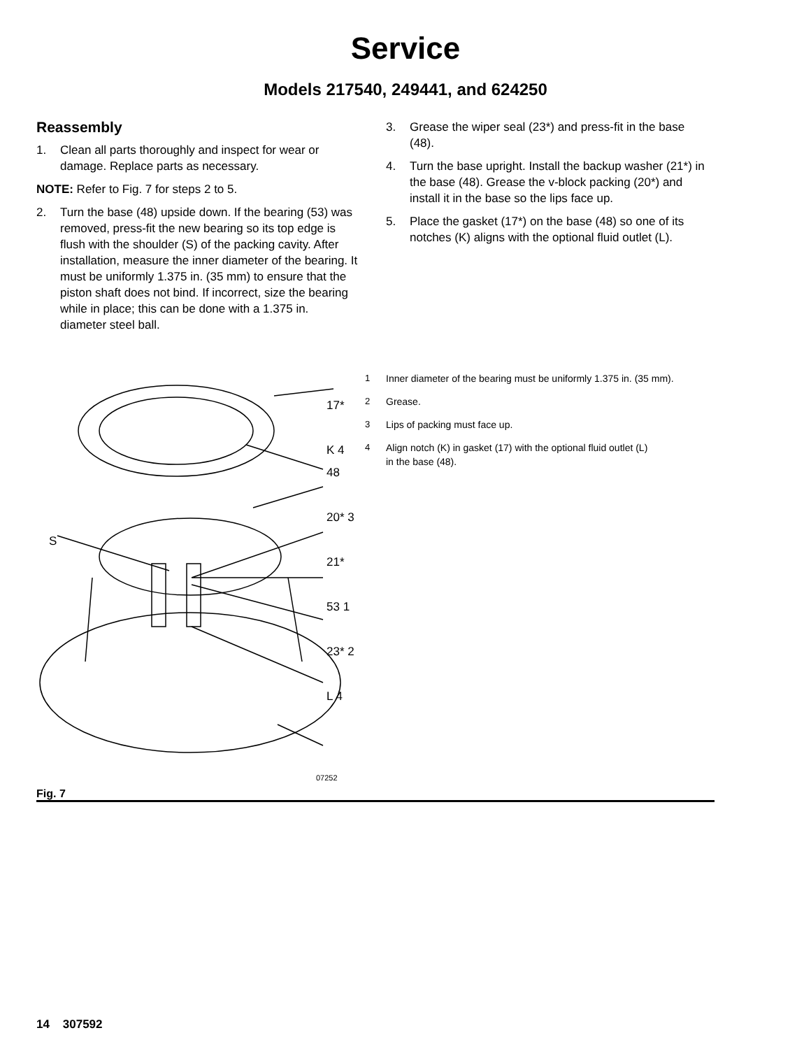Service
Models 217540, 249441, and 624250
Reassembly
1. Clean all parts thoroughly and inspect for wear or damage. Replace parts as necessary.
NOTE: Refer to Fig. 7 for steps 2 to 5.
2. Turn the base (48) upside down. If the bearing (53) was removed, press-fit the new bearing so its top edge is flush with the shoulder (S) of the packing cavity. After installation, measure the inner diameter of the bearing. It must be uniformly 1.375 in. (35 mm) to ensure that the piston shaft does not bind. If incorrect, size the bearing while in place; this can be done with a 1.375 in. diameter steel ball.
3. Grease the wiper seal (23*) and press-fit in the base (48).
4. Turn the base upright. Install the backup washer (21*) in the base (48). Grease the v-block packing (20*) and install it in the base so the lips face up.
5. Place the gasket (17*) on the base (48) so one of its notches (K) aligns with the optional fluid outlet (L).
17*
K 4
48
20* 3
21*
53 1
23* 2
L 4
S
07252
1 Inner diameter of the bearing must be uniformly 1.375 in. (35 mm).
2 Grease.
3 Lips of packing must face up.
4 Align notch (K) in gasket (17) with the optional fluid outlet (L)
in the base (48).
Fig. 7
14 307592